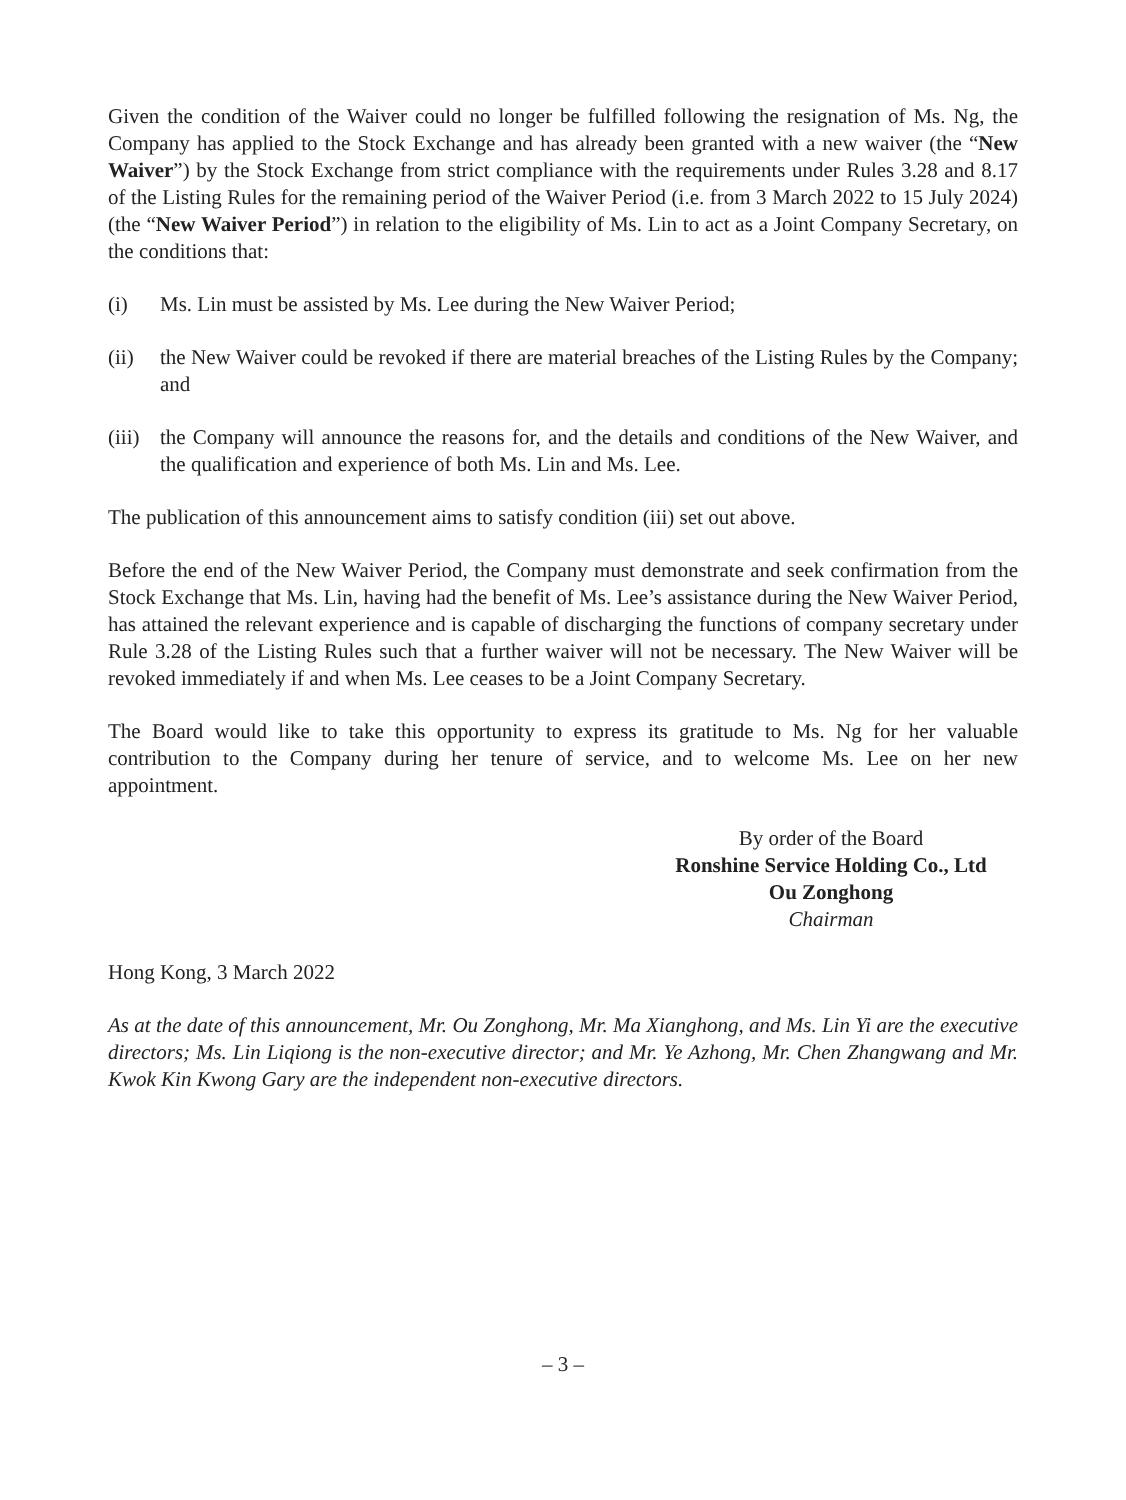Given the condition of the Waiver could no longer be fulfilled following the resignation of Ms. Ng, the Company has applied to the Stock Exchange and has already been granted with a new waiver (the “New Waiver”) by the Stock Exchange from strict compliance with the requirements under Rules 3.28 and 8.17 of the Listing Rules for the remaining period of the Waiver Period (i.e. from 3 March 2022 to 15 July 2024) (the “New Waiver Period”) in relation to the eligibility of Ms. Lin to act as a Joint Company Secretary, on the conditions that:
(i) Ms. Lin must be assisted by Ms. Lee during the New Waiver Period;
(ii) the New Waiver could be revoked if there are material breaches of the Listing Rules by the Company; and
(iii) the Company will announce the reasons for, and the details and conditions of the New Waiver, and the qualification and experience of both Ms. Lin and Ms. Lee.
The publication of this announcement aims to satisfy condition (iii) set out above.
Before the end of the New Waiver Period, the Company must demonstrate and seek confirmation from the Stock Exchange that Ms. Lin, having had the benefit of Ms. Lee’s assistance during the New Waiver Period, has attained the relevant experience and is capable of discharging the functions of company secretary under Rule 3.28 of the Listing Rules such that a further waiver will not be necessary. The New Waiver will be revoked immediately if and when Ms. Lee ceases to be a Joint Company Secretary.
The Board would like to take this opportunity to express its gratitude to Ms. Ng for her valuable contribution to the Company during her tenure of service, and to welcome Ms. Lee on her new appointment.
By order of the Board
Ronshine Service Holding Co., Ltd
Ou Zonghong
Chairman
Hong Kong, 3 March 2022
As at the date of this announcement, Mr. Ou Zonghong, Mr. Ma Xianghong, and Ms. Lin Yi are the executive directors; Ms. Lin Liqiong is the non-executive director; and Mr. Ye Azhong, Mr. Chen Zhangwang and Mr. Kwok Kin Kwong Gary are the independent non-executive directors.
– 3 –